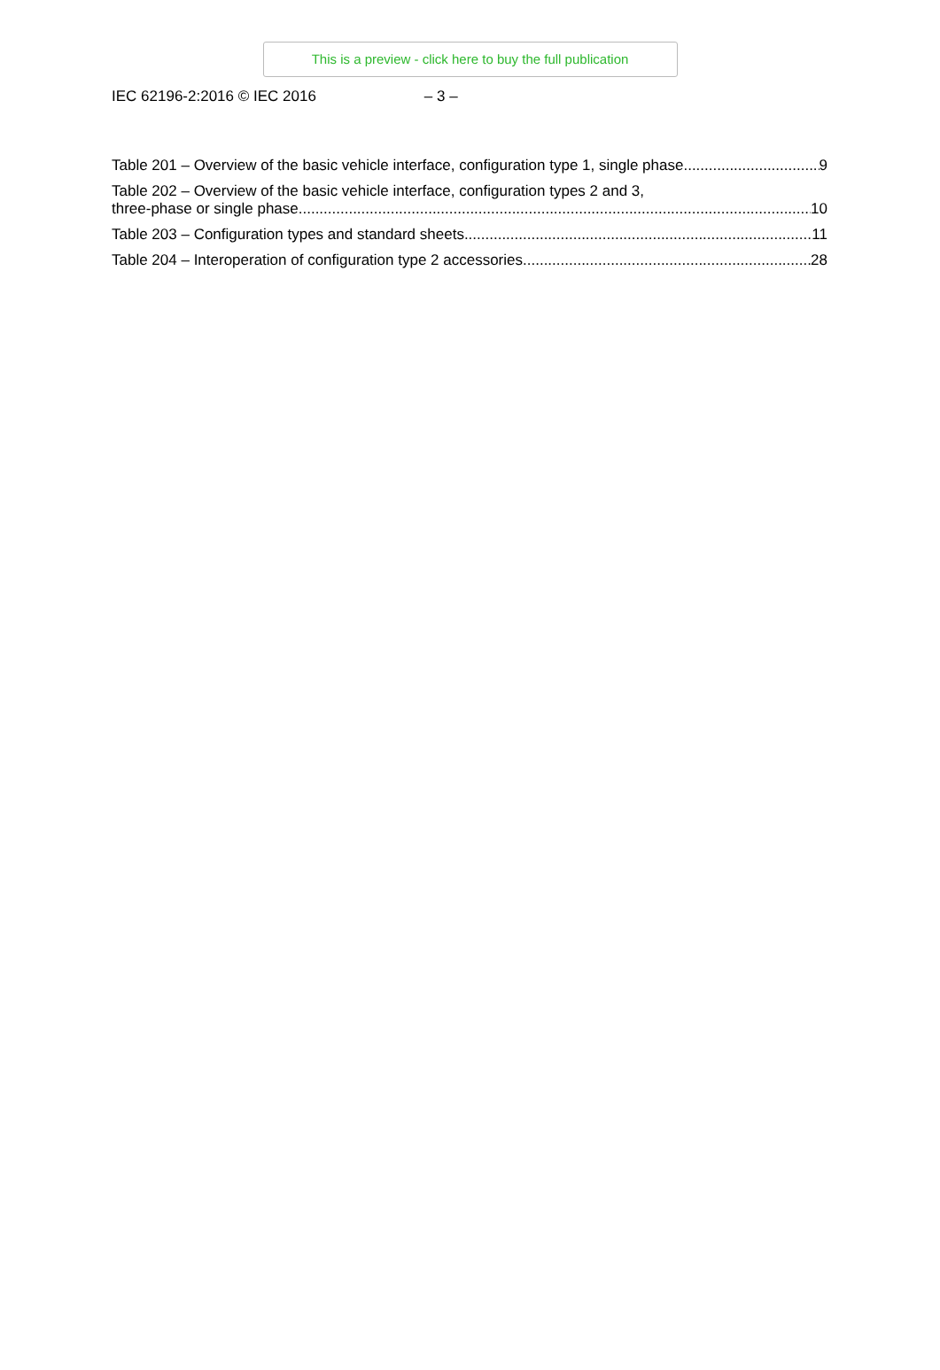This is a preview - click here to buy the full publication
IEC 62196-2:2016 © IEC 2016 – 3 –
Table 201 – Overview of the basic vehicle interface, configuration type 1, single phase 9
Table 202 – Overview of the basic vehicle interface, configuration types 2 and 3,
three-phase or single phase 10
Table 203 – Configuration types and standard sheets 11
Table 204 – Interoperation of configuration type 2 accessories 28